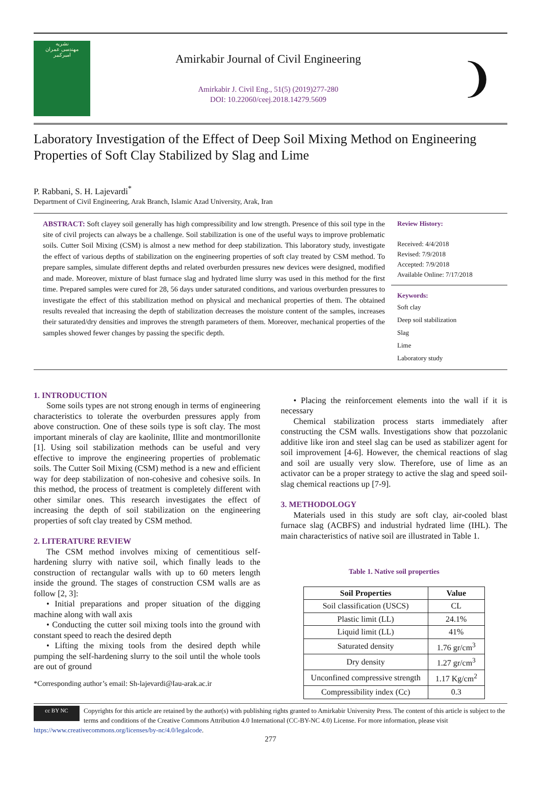نشریه
مهندسی عمران
امیرکبیر
Amirkabir Journal of Civil Engineering
Amirkabir J. Civil Eng., 51(5) (2019)277-280
DOI: 10.22060/ceej.2018.14279.5609
❩
Laboratory Investigation of the Effect of Deep Soil Mixing Method on Engineering Properties of Soft Clay Stabilized by Slag and Lime
P. Rabbani, S. H. Lajevardi<sup>*</sup>
Department of Civil Engineering, Arak Branch, Islamic Azad University, Arak, Iran
ABSTRACT: Soft clayey soil generally has high compressibility and low strength. Presence of this soil type in the site of civil projects can always be a challenge. Soil stabilization is one of the useful ways to improve problematic soils. Cutter Soil Mixing (CSM) is almost a new method for deep stabilization. This laboratory study, investigate the effect of various depths of stabilization on the engineering properties of soft clay treated by CSM method. To prepare samples, simulate different depths and related overburden pressures new devices were designed, modified and made. Moreover, mixture of blast furnace slag and hydrated lime slurry was used in this method for the first time. Prepared samples were cured for 28, 56 days under saturated conditions, and various overburden pressures to investigate the effect of this stabilization method on physical and mechanical properties of them. The obtained results revealed that increasing the depth of stabilization decreases the moisture content of the samples, increases their saturated/dry densities and improves the strength parameters of them. Moreover, mechanical properties of the samples showed fewer changes by passing the specific depth.
Review History:
Received: 4/4/2018
Revised: 7/9/2018
Accepted: 7/9/2018
Available Online: 7/17/2018
Keywords:
Soft clay
Deep soil stabilization
Slag
Lime
Laboratory study
1. INTRODUCTION
Some soils types are not strong enough in terms of engineering characteristics to tolerate the overburden pressures apply from above construction. One of these soils type is soft clay. The most important minerals of clay are kaolinite, Illite and montmorillonite [1]. Using soil stabilization methods can be useful and very effective to improve the engineering properties of problematic soils. The Cutter Soil Mixing (CSM) method is a new and efficient way for deep stabilization of non-cohesive and cohesive soils. In this method, the process of treatment is completely different with other similar ones. This research investigates the effect of increasing the depth of soil stabilization on the engineering properties of soft clay treated by CSM method.
2. LITERATURE REVIEW
The CSM method involves mixing of cementitious self-hardening slurry with native soil, which finally leads to the construction of rectangular walls with up to 60 meters length inside the ground. The stages of construction CSM walls are as follow [2, 3]:
• Initial preparations and proper situation of the digging machine along with wall axis
• Conducting the cutter soil mixing tools into the ground with constant speed to reach the desired depth
• Lifting the mixing tools from the desired depth while pumping the self-hardening slurry to the soil until the whole tools are out of ground
*Corresponding author’s email: Sh-lajevardi@Iau-arak.ac.ir
• Placing the reinforcement elements into the wall if it is necessary
Chemical stabilization process starts immediately after constructing the CSM walls. Investigations show that pozzolanic additive like iron and steel slag can be used as stabilizer agent for soil improvement [4-6]. However, the chemical reactions of slag and soil are usually very slow. Therefore, use of lime as an activator can be a proper strategy to active the slag and speed soil-slag chemical reactions up [7-9].
3. METHODOLOGY
Materials used in this study are soft clay, air-cooled blast furnace slag (ACBFS) and industrial hydrated lime (IHL). The main characteristics of native soil are illustrated in Table 1.
Table 1. Native soil properties
| Soil Properties | Value |
| --- | --- |
| Soil classification (USCS) | CL |
| Plastic limit (LL) | 24.1% |
| Liquid limit (LL) | 41% |
| Saturated density | 1.76 gr/cm<sup>3</sup> |
| Dry density | 1.27 gr/cm<sup>3</sup> |
| Unconfined compressive strength | 1.17 Kg/cm<sup>2</sup> |
| Compressibility index (Cc) | 0.3 |
cc BY NC
Copyrights for this article are retained by the author(s) with publishing rights granted to Amirkabir University Press. The content of this article is subject to the terms and conditions of the Creative Commons Attribution 4.0 International (CC-BY-NC 4.0) License. For more information, please visit https://www.creativecommons.org/licenses/by-nc/4.0/legalcode.
277